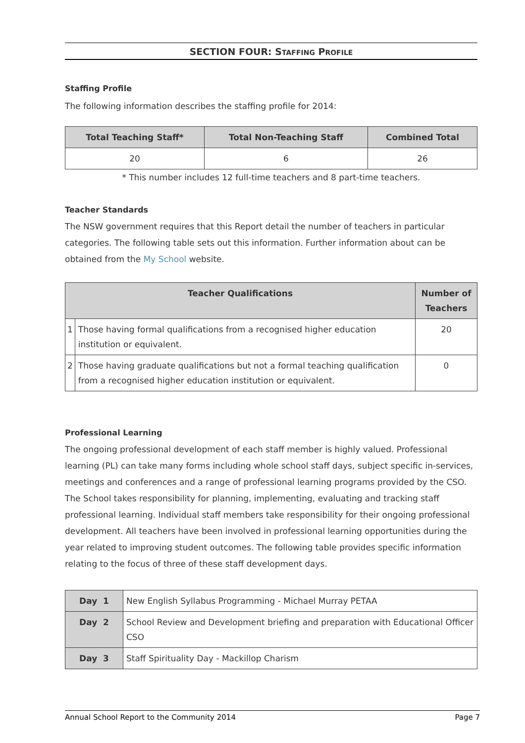SECTION FOUR: STAFFING PROFILE
Staffing Profile
The following information describes the staffing profile for 2014:
| Total Teaching Staff* | Total Non-Teaching Staff | Combined Total |
| --- | --- | --- |
| 20 | 6 | 26 |
* This number includes 12 full-time teachers and 8 part-time teachers.
Teacher Standards
The NSW government requires that this Report detail the number of teachers in particular categories. The following table sets out this information. Further information about can be obtained from the My School website.
| Teacher Qualifications | | Number of Teachers |
| --- | --- | --- |
| 1 | Those having formal qualifications from a recognised higher education institution or equivalent. | 20 |
| 2 | Those having graduate qualifications but not a formal teaching qualification from a recognised higher education institution or equivalent. | 0 |
Professional Learning
The ongoing professional development of each staff member is highly valued. Professional learning (PL) can take many forms including whole school staff days, subject specific in-services, meetings and conferences and a range of professional learning programs provided by the CSO. The School takes responsibility for planning, implementing, evaluating and tracking staff professional learning. Individual staff members take responsibility for their ongoing professional development. All teachers have been involved in professional learning opportunities during the year related to improving student outcomes. The following table provides specific information relating to the focus of three of these staff development days.
| Day 1 | New English Syllabus Programming - Michael Murray PETAA |
| Day 2 | School Review and Development briefing and preparation with Educational Officer CSO |
| Day 3 | Staff Spirituality Day - Mackillop Charism |
Annual School Report to the Community 2014 Page 7